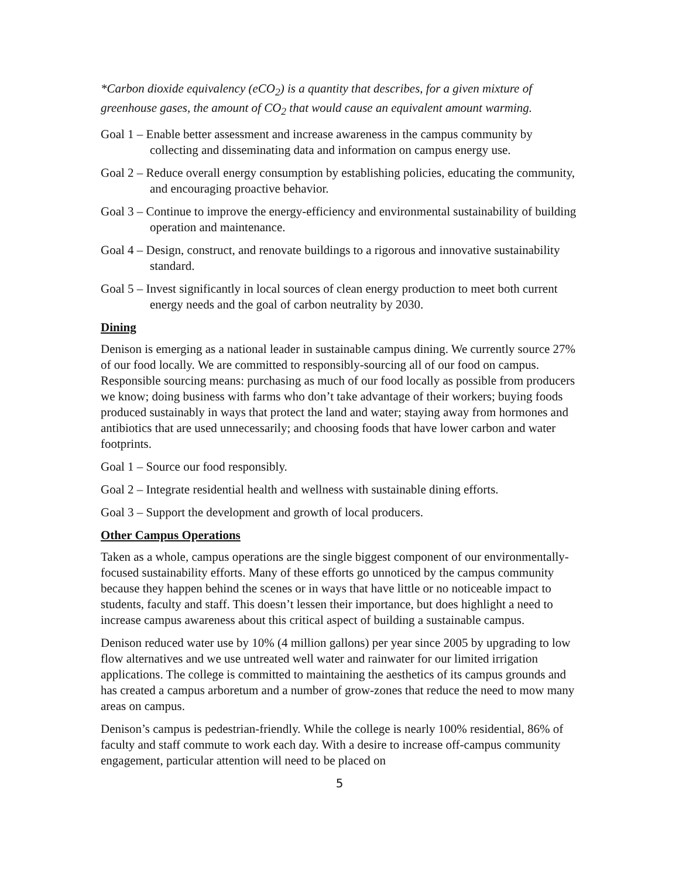*Carbon dioxide equivalency (eCO<sub>2</sub>) is a quantity that describes, for a given mixture of greenhouse gases, the amount of CO<sub>2</sub> that would cause an equivalent amount warming.
Goal 1 – Enable better assessment and increase awareness in the campus community by collecting and disseminating data and information on campus energy use.
Goal 2 – Reduce overall energy consumption by establishing policies, educating the community, and encouraging proactive behavior.
Goal 3 – Continue to improve the energy-efficiency and environmental sustainability of building operation and maintenance.
Goal 4 – Design, construct, and renovate buildings to a rigorous and innovative sustainability standard.
Goal 5 – Invest significantly in local sources of clean energy production to meet both current energy needs and the goal of carbon neutrality by 2030.
Dining
Denison is emerging as a national leader in sustainable campus dining. We currently source 27% of our food locally. We are committed to responsibly-sourcing all of our food on campus. Responsible sourcing means: purchasing as much of our food locally as possible from producers we know; doing business with farms who don’t take advantage of their workers; buying foods produced sustainably in ways that protect the land and water; staying away from hormones and antibiotics that are used unnecessarily; and choosing foods that have lower carbon and water footprints.
Goal 1 – Source our food responsibly.
Goal 2 – Integrate residential health and wellness with sustainable dining efforts.
Goal 3 – Support the development and growth of local producers.
Other Campus Operations
Taken as a whole, campus operations are the single biggest component of our environmentally-focused sustainability efforts. Many of these efforts go unnoticed by the campus community because they happen behind the scenes or in ways that have little or no noticeable impact to students, faculty and staff. This doesn’t lessen their importance, but does highlight a need to increase campus awareness about this critical aspect of building a sustainable campus.
Denison reduced water use by 10% (4 million gallons) per year since 2005 by upgrading to low flow alternatives and we use untreated well water and rainwater for our limited irrigation applications. The college is committed to maintaining the aesthetics of its campus grounds and has created a campus arboretum and a number of grow-zones that reduce the need to mow many areas on campus.
Denison’s campus is pedestrian-friendly. While the college is nearly 100% residential, 86% of faculty and staff commute to work each day. With a desire to increase off-campus community engagement, particular attention will need to be placed on
5